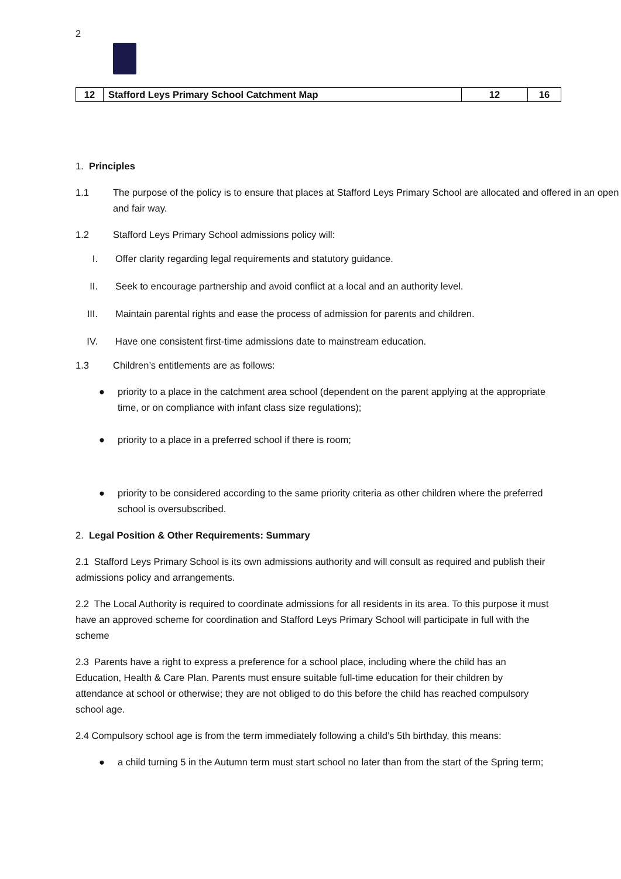2
| 12 | Stafford Leys Primary School Catchment Map | 12 | 16 |
1. Principles
1.1 The purpose of the policy is to ensure that places at Stafford Leys Primary School are allocated and offered in an open and fair way.
1.2 Stafford Leys Primary School admissions policy will:
I. Offer clarity regarding legal requirements and statutory guidance.
II. Seek to encourage partnership and avoid conflict at a local and an authority level.
III. Maintain parental rights and ease the process of admission for parents and children.
IV. Have one consistent first-time admissions date to mainstream education.
1.3 Children’s entitlements are as follows:
● priority to a place in the catchment area school (dependent on the parent applying at the appropriate time, or on compliance with infant class size regulations);
● priority to a place in a preferred school if there is room;
● priority to be considered according to the same priority criteria as other children where the preferred school is oversubscribed.
2. Legal Position & Other Requirements: Summary
2.1 Stafford Leys Primary School is its own admissions authority and will consult as required and publish their admissions policy and arrangements.
2.2 The Local Authority is required to coordinate admissions for all residents in its area. To this purpose it must have an approved scheme for coordination and Stafford Leys Primary School will participate in full with the scheme
2.3 Parents have a right to express a preference for a school place, including where the child has an Education, Health & Care Plan. Parents must ensure suitable full-time education for their children by attendance at school or otherwise; they are not obliged to do this before the child has reached compulsory school age.
2.4 Compulsory school age is from the term immediately following a child’s 5th birthday, this means:
● a child turning 5 in the Autumn term must start school no later than from the start of the Spring term;